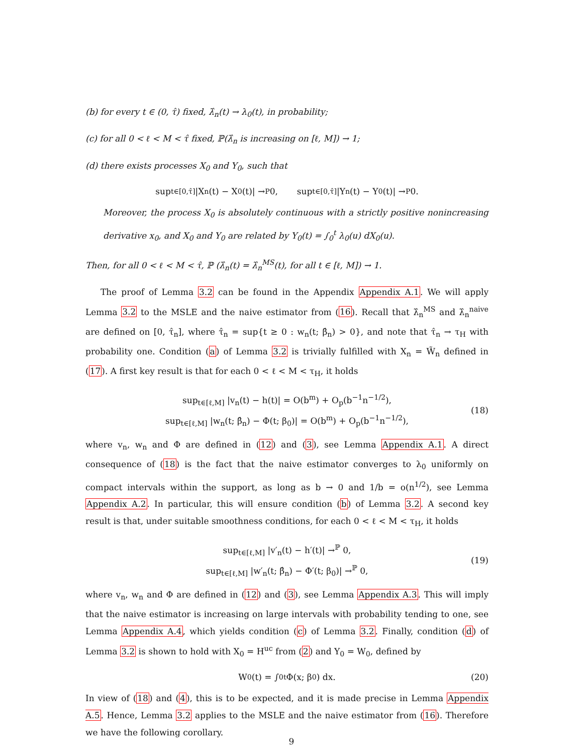(b) for every t ∈ (0, τ̂) fixed, λ̂<sub>n</sub>(t) → λ<sub>0</sub>(t), in probability;
(c) for all 0 < ℓ < M < τ̂ fixed, ℙ(λ̂<sub>n</sub> is increasing on [ℓ, M]) → 1;
(d) there exists processes X<sub>0</sub> and Y<sub>0</sub>, such that
sup<sub>t∈[0,τ̂]</sub> |X<sub>n</sub>(t) − X<sub>0</sub>(t)| →<sup>P</sup> 0, sup<sub>t∈[0,τ̂]</sub> |Y<sub>n</sub>(t) − Y<sub>0</sub>(t)| →<sup>P</sup> 0.
Moreover, the process X<sub>0</sub> is absolutely continuous with a strictly positive nonincreasing derivative x<sub>0</sub>, and X<sub>0</sub> and Y<sub>0</sub> are related by Y<sub>0</sub>(t) = ∫<sub>0</sub><sup>t</sup> λ<sub>0</sub>(u) dX<sub>0</sub>(u).
Then, for all 0 < ℓ < M < τ̂, ℙ (λ̂<sub>n</sub>(t) = λ̂<sub>n</sub><sup>MS</sup>(t), for all t ∈ [ℓ, M]) → 1.
The proof of Lemma 3.2 can be found in the Appendix Appendix A.1. We will apply Lemma 3.2 to the MSLE and the naive estimator from (16). Recall that λ̂<sub>n</sub><sup>MS</sup> and λ̂<sub>n</sub><sup>naive</sup> are defined on [0, τ̂<sub>n</sub>], where τ̂<sub>n</sub> = sup{t ≥ 0 : w<sub>n</sub>(t; β̂<sub>n</sub>) > 0}, and note that τ̂<sub>n</sub> → τ<sub>H</sub> with probability one. Condition (a) of Lemma 3.2 is trivially fulfilled with X<sub>n</sub> = W̃<sub>n</sub> defined in (17). A first key result is that for each 0 < ℓ < M < τ<sub>H</sub>, it holds
sup<sub>t∈[ℓ,M]</sub> |v<sub>n</sub>(t) − h(t)| = O(b<sup>m</sup>) + O<sub>p</sub>(b<sup>−1</sup>n<sup>−1/2</sup>),
sup<sub>t∈[ℓ,M]</sub> |w<sub>n</sub>(t; β̂<sub>n</sub>) − Φ(t; β<sub>0</sub>)| = O(b<sup>m</sup>) + O<sub>p</sub>(b<sup>−1</sup>n<sup>−1/2</sup>),
(18)
where v<sub>n</sub>, w<sub>n</sub> and Φ are defined in (12) and (3), see Lemma Appendix A.1. A direct consequence of (18) is the fact that the naive estimator converges to λ<sub>0</sub> uniformly on compact intervals within the support, as long as b → 0 and 1/b = o(n<sup>1/2</sup>), see Lemma Appendix A.2. In particular, this will ensure condition (b) of Lemma 3.2. A second key result is that, under suitable smoothness conditions, for each 0 < ℓ < M < τ<sub>H</sub>, it holds
sup<sub>t∈[ℓ,M]</sub> |v′<sub>n</sub>(t) − h′(t)| →<sup>ℙ</sup> 0,
sup<sub>t∈[ℓ,M]</sub> |w′<sub>n</sub>(t; β̂<sub>n</sub>) − Φ′(t; β<sub>0</sub>)| →<sup>ℙ</sup> 0,
(19)
where v<sub>n</sub>, w<sub>n</sub> and Φ are defined in (12) and (3), see Lemma Appendix A.3. This will imply that the naive estimator is increasing on large intervals with probability tending to one, see Lemma Appendix A.4, which yields condition (c) of Lemma 3.2. Finally, condition (d) of Lemma 3.2 is shown to hold with X<sub>0</sub> = H<sup>uc</sup> from (2) and Y<sub>0</sub> = W<sub>0</sub>, defined by
W<sub>0</sub>(t) = ∫<sub>0</sub><sup>t</sup> Φ(x; β<sub>0</sub>) dx. (20)
In view of (18) and (4), this is to be expected, and it is made precise in Lemma Appendix A.5. Hence, Lemma 3.2 applies to the MSLE and the naive estimator from (16). Therefore we have the following corollary.
9